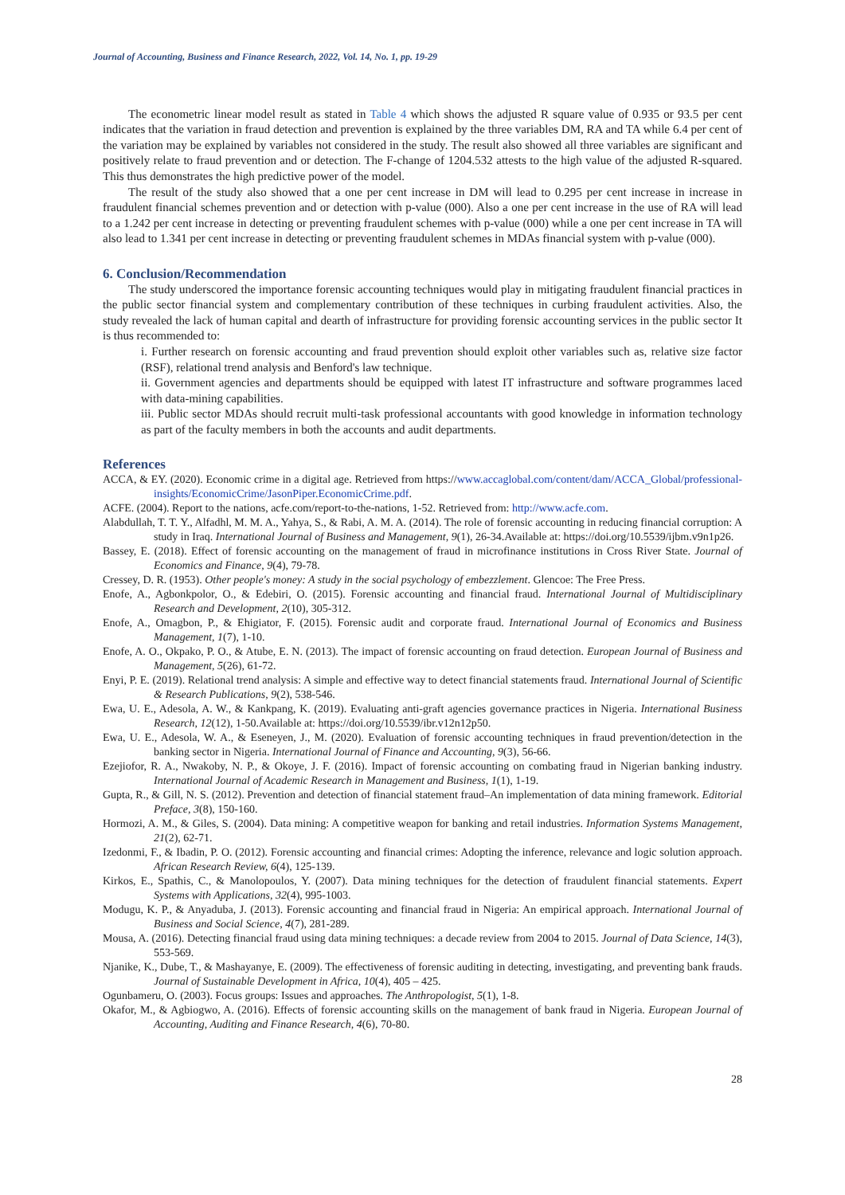Journal of Accounting, Business and Finance Research, 2022, Vol. 14, No. 1, pp. 19-29
The econometric linear model result as stated in Table 4 which shows the adjusted R square value of 0.935 or 93.5 per cent indicates that the variation in fraud detection and prevention is explained by the three variables DM, RA and TA while 6.4 per cent of the variation may be explained by variables not considered in the study. The result also showed all three variables are significant and positively relate to fraud prevention and or detection. The F-change of 1204.532 attests to the high value of the adjusted R-squared. This thus demonstrates the high predictive power of the model.
The result of the study also showed that a one per cent increase in DM will lead to 0.295 per cent increase in increase in fraudulent financial schemes prevention and or detection with p-value (000). Also a one per cent increase in the use of RA will lead to a 1.242 per cent increase in detecting or preventing fraudulent schemes with p-value (000) while a one per cent increase in TA will also lead to 1.341 per cent increase in detecting or preventing fraudulent schemes in MDAs financial system with p-value (000).
6. Conclusion/Recommendation
The study underscored the importance forensic accounting techniques would play in mitigating fraudulent financial practices in the public sector financial system and complementary contribution of these techniques in curbing fraudulent activities. Also, the study revealed the lack of human capital and dearth of infrastructure for providing forensic accounting services in the public sector It is thus recommended to:
i. Further research on forensic accounting and fraud prevention should exploit other variables such as, relative size factor (RSF), relational trend analysis and Benford's law technique.
ii. Government agencies and departments should be equipped with latest IT infrastructure and software programmes laced with data-mining capabilities.
iii. Public sector MDAs should recruit multi-task professional accountants with good knowledge in information technology as part of the faculty members in both the accounts and audit departments.
References
ACCA, & EY. (2020). Economic crime in a digital age. Retrieved from https://www.accaglobal.com/content/dam/ACCA_Global/professional-insights/EconomicCrime/JasonPiper.EconomicCrime.pdf.
ACFE. (2004). Report to the nations, acfe.com/report-to-the-nations, 1-52. Retrieved from: http://www.acfe.com.
Alabdullah, T. T. Y., Alfadhl, M. M. A., Yahya, S., & Rabi, A. M. A. (2014). The role of forensic accounting in reducing financial corruption: A study in Iraq. International Journal of Business and Management, 9(1), 26-34.Available at: https://doi.org/10.5539/ijbm.v9n1p26.
Bassey, E. (2018). Effect of forensic accounting on the management of fraud in microfinance institutions in Cross River State. Journal of Economics and Finance, 9(4), 79-78.
Cressey, D. R. (1953). Other people's money: A study in the social psychology of embezzlement. Glencoe: The Free Press.
Enofe, A., Agbonkpolor, O., & Edebiri, O. (2015). Forensic accounting and financial fraud. International Journal of Multidisciplinary Research and Development, 2(10), 305-312.
Enofe, A., Omagbon, P., & Ehigiator, F. (2015). Forensic audit and corporate fraud. International Journal of Economics and Business Management, 1(7), 1-10.
Enofe, A. O., Okpako, P. O., & Atube, E. N. (2013). The impact of forensic accounting on fraud detection. European Journal of Business and Management, 5(26), 61-72.
Enyi, P. E. (2019). Relational trend analysis: A simple and effective way to detect financial statements fraud. International Journal of Scientific & Research Publications, 9(2), 538-546.
Ewa, U. E., Adesola, A. W., & Kankpang, K. (2019). Evaluating anti-graft agencies governance practices in Nigeria. International Business Research, 12(12), 1-50.Available at: https://doi.org/10.5539/ibr.v12n12p50.
Ewa, U. E., Adesola, W. A., & Eseneyen, J., M. (2020). Evaluation of forensic accounting techniques in fraud prevention/detection in the banking sector in Nigeria. International Journal of Finance and Accounting, 9(3), 56-66.
Ezejiofor, R. A., Nwakoby, N. P., & Okoye, J. F. (2016). Impact of forensic accounting on combating fraud in Nigerian banking industry. International Journal of Academic Research in Management and Business, 1(1), 1-19.
Gupta, R., & Gill, N. S. (2012). Prevention and detection of financial statement fraud–An implementation of data mining framework. Editorial Preface, 3(8), 150-160.
Hormozi, A. M., & Giles, S. (2004). Data mining: A competitive weapon for banking and retail industries. Information Systems Management, 21(2), 62-71.
Izedonmi, F., & Ibadin, P. O. (2012). Forensic accounting and financial crimes: Adopting the inference, relevance and logic solution approach. African Research Review, 6(4), 125-139.
Kirkos, E., Spathis, C., & Manolopoulos, Y. (2007). Data mining techniques for the detection of fraudulent financial statements. Expert Systems with Applications, 32(4), 995-1003.
Modugu, K. P., & Anyaduba, J. (2013). Forensic accounting and financial fraud in Nigeria: An empirical approach. International Journal of Business and Social Science, 4(7), 281-289.
Mousa, A. (2016). Detecting financial fraud using data mining techniques: a decade review from 2004 to 2015. Journal of Data Science, 14(3), 553-569.
Njanike, K., Dube, T., & Mashayanye, E. (2009). The effectiveness of forensic auditing in detecting, investigating, and preventing bank frauds. Journal of Sustainable Development in Africa, 10(4), 405 – 425.
Ogunbameru, O. (2003). Focus groups: Issues and approaches. The Anthropologist, 5(1), 1-8.
Okafor, M., & Agbiogwo, A. (2016). Effects of forensic accounting skills on the management of bank fraud in Nigeria. European Journal of Accounting, Auditing and Finance Research, 4(6), 70-80.
28